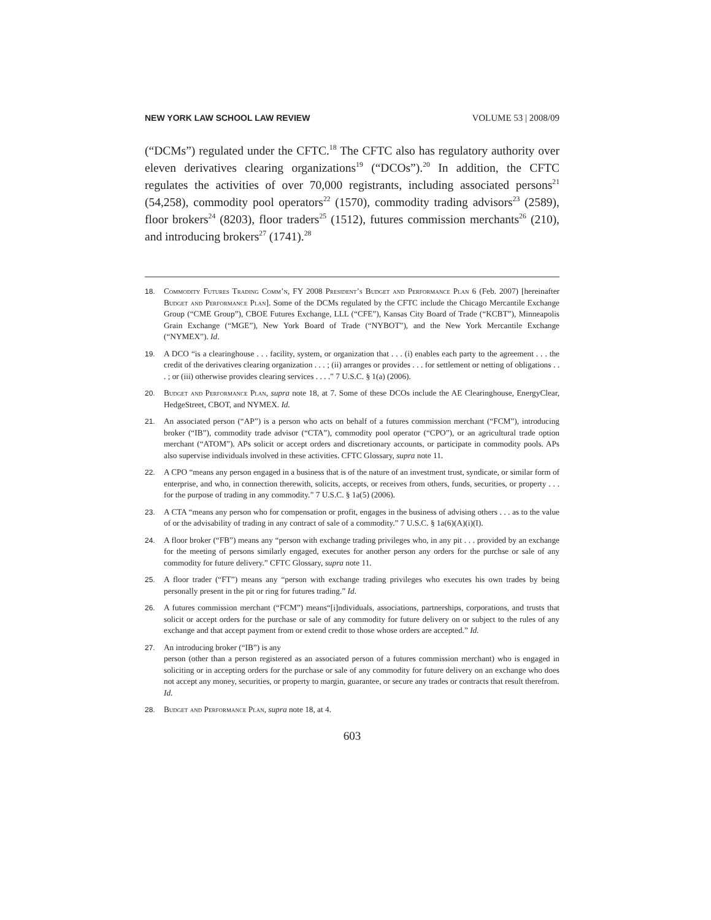NEW YORK LAW SCHOOL LAW REVIEW VOLUME 53 | 2008/09
(“DCMs”) regulated under the CFTC.<sup>18</sup> The CFTC also has regulatory authority over eleven derivatives clearing organizations<sup>19</sup> (“DCOs”).<sup>20</sup> In addition, the CFTC regulates the activities of over 70,000 registrants, including associated persons<sup>21</sup> (54,258), commodity pool operators<sup>22</sup> (1570), commodity trading advisors<sup>23</sup> (2589), floor brokers<sup>24</sup> (8203), floor traders<sup>25</sup> (1512), futures commission merchants<sup>26</sup> (210), and introducing brokers<sup>27</sup> (1741).<sup>28</sup>
18. Commodity Futures Trading Comm’n, FY 2008 President’s Budget and Performance Plan 6 (Feb. 2007) [hereinafter Budget and Performance Plan]. Some of the DCMs regulated by the CFTC include the Chicago Mercantile Exchange Group (“CME Group”), CBOE Futures Exchange, LLL (“CFE”), Kansas City Board of Trade (“KCBT”), Minneapolis Grain Exchange (“MGE”), New York Board of Trade (“NYBOT”), and the New York Mercantile Exchange (“NYMEX”). Id.
19. A DCO “is a clearinghouse . . . facility, system, or organization that . . . (i) enables each party to the agreement . . . the credit of the derivatives clearing organization . . . ; (ii) arranges or provides . . . for settlement or netting of obligations . . . ; or (iii) otherwise provides clearing services . . . .” 7 U.S.C. § 1(a) (2006).
20. Budget and Performance Plan, supra note 18, at 7. Some of these DCOs include the AE Clearinghouse, EnergyClear, HedgeStreet, CBOT, and NYMEX. Id.
21. An associated person (“AP”) is a person who acts on behalf of a futures commission merchant (“FCM”), introducing broker (“IB”), commodity trade advisor (“CTA”), commodity pool operator (“CPO”), or an agricultural trade option merchant (“ATOM”). APs solicit or accept orders and discretionary accounts, or participate in commodity pools. APs also supervise individuals involved in these activities. CFTC Glossary, supra note 11.
22. A CPO “means any person engaged in a business that is of the nature of an investment trust, syndicate, or similar form of enterprise, and who, in connection therewith, solicits, accepts, or receives from others, funds, securities, or property . . . for the purpose of trading in any commodity.” 7 U.S.C. § 1a(5) (2006).
23. A CTA “means any person who for compensation or profit, engages in the business of advising others . . . as to the value of or the advisability of trading in any contract of sale of a commodity.” 7 U.S.C. § 1a(6)(A)(i)(I).
24. A floor broker (“FB”) means any “person with exchange trading privileges who, in any pit . . . provided by an exchange for the meeting of persons similarly engaged, executes for another person any orders for the purchse or sale of any commodity for future delivery.” CFTC Glossary, supra note 11.
25. A floor trader (“FT”) means any “person with exchange trading privileges who executes his own trades by being personally present in the pit or ring for futures trading.” Id.
26. A futures commission merchant (“FCM”) means“[i]ndividuals, associations, partnerships, corporations, and trusts that solicit or accept orders for the purchase or sale of any commodity for future delivery on or subject to the rules of any exchange and that accept payment from or extend credit to those whose orders are accepted.” Id.
27. An introducing broker (“IB”) is any
person (other than a person registered as an associated person of a futures commission merchant) who is engaged in soliciting or in accepting orders for the purchase or sale of any commodity for future delivery on an exchange who does not accept any money, securities, or property to margin, guarantee, or secure any trades or contracts that result therefrom.
Id.
28. Budget and Performance Plan, supra note 18, at 4.
603